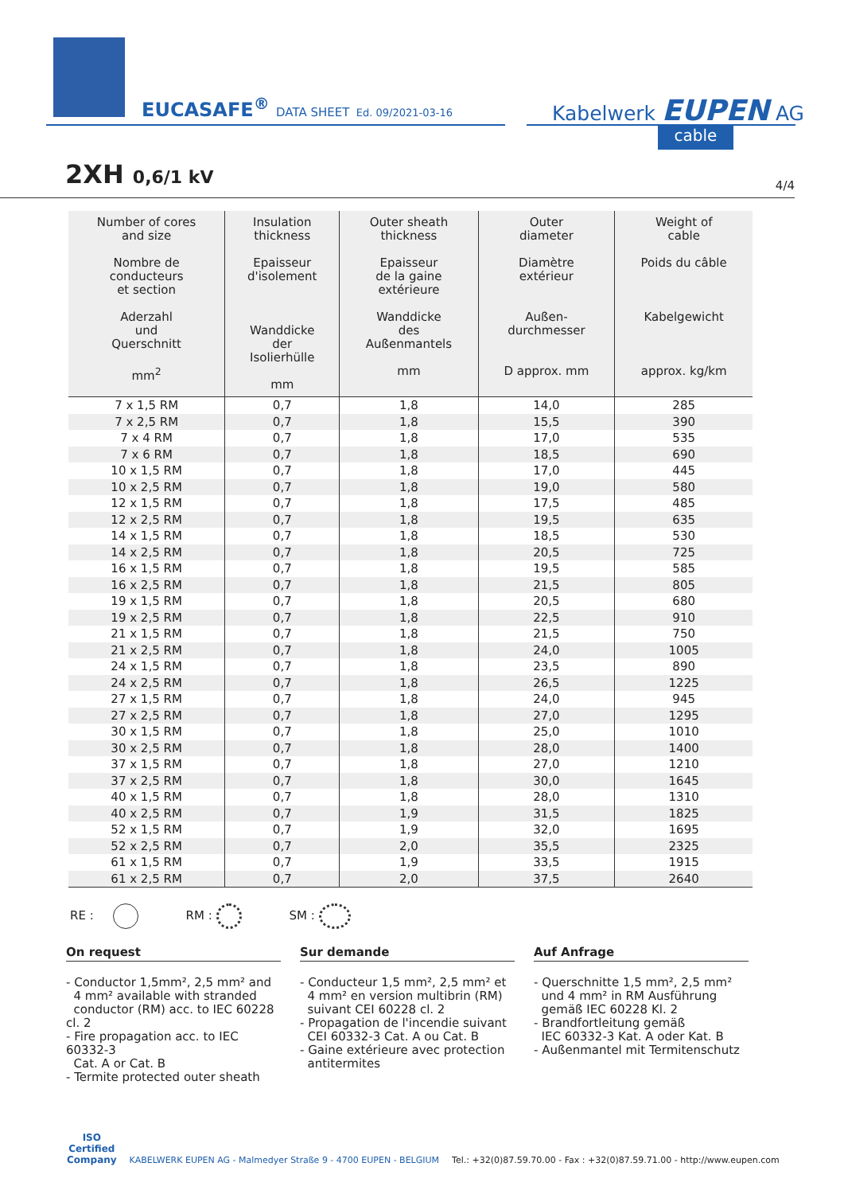EUCASAFE<sup>®</sup> DATA SHEET Ed. 09/2021-03-16
Kabelwerk EUPEN AG
cable
2XH 0,6/1 kV
4/4
| Number of cores and size Nombre de conducteurs et section Aderzahl und Querschnitt mm<sup>2</sup> | Insulation thickness Epaisseur d'isolement Wanddicke der Isolierhülle mm | Outer sheath thickness Epaisseur de la gaine extérieure Wanddicke des Außenmantels mm | Outer diameter Diamètre extérieur Außen- durchmesser D approx. mm | Weight of cable Poids du câble Kabelgewicht approx. kg/km |
| --- | --- | --- | --- | --- |
| 7 x 1,5 RM | 0,7 | 1,8 | 14,0 | 285 |
| 7 x 2,5 RM | 0,7 | 1,8 | 15,5 | 390 |
| 7 x 4 RM | 0,7 | 1,8 | 17,0 | 535 |
| 7 x 6 RM | 0,7 | 1,8 | 18,5 | 690 |
| 10 x 1,5 RM | 0,7 | 1,8 | 17,0 | 445 |
| 10 x 2,5 RM | 0,7 | 1,8 | 19,0 | 580 |
| 12 x 1,5 RM | 0,7 | 1,8 | 17,5 | 485 |
| 12 x 2,5 RM | 0,7 | 1,8 | 19,5 | 635 |
| 14 x 1,5 RM | 0,7 | 1,8 | 18,5 | 530 |
| 14 x 2,5 RM | 0,7 | 1,8 | 20,5 | 725 |
| 16 x 1,5 RM | 0,7 | 1,8 | 19,5 | 585 |
| 16 x 2,5 RM | 0,7 | 1,8 | 21,5 | 805 |
| 19 x 1,5 RM | 0,7 | 1,8 | 20,5 | 680 |
| 19 x 2,5 RM | 0,7 | 1,8 | 22,5 | 910 |
| 21 x 1,5 RM | 0,7 | 1,8 | 21,5 | 750 |
| 21 x 2,5 RM | 0,7 | 1,8 | 24,0 | 1005 |
| 24 x 1,5 RM | 0,7 | 1,8 | 23,5 | 890 |
| 24 x 2,5 RM | 0,7 | 1,8 | 26,5 | 1225 |
| 27 x 1,5 RM | 0,7 | 1,8 | 24,0 | 945 |
| 27 x 2,5 RM | 0,7 | 1,8 | 27,0 | 1295 |
| 30 x 1,5 RM | 0,7 | 1,8 | 25,0 | 1010 |
| 30 x 2,5 RM | 0,7 | 1,8 | 28,0 | 1400 |
| 37 x 1,5 RM | 0,7 | 1,8 | 27,0 | 1210 |
| 37 x 2,5 RM | 0,7 | 1,8 | 30,0 | 1645 |
| 40 x 1,5 RM | 0,7 | 1,8 | 28,0 | 1310 |
| 40 x 2,5 RM | 0,7 | 1,9 | 31,5 | 1825 |
| 52 x 1,5 RM | 0,7 | 1,9 | 32,0 | 1695 |
| 52 x 2,5 RM | 0,7 | 2,0 | 35,5 | 2325 |
| 61 x 1,5 RM | 0,7 | 1,9 | 33,5 | 1915 |
| 61 x 2,5 RM | 0,7 | 2,0 | 37,5 | 2640 |
RE : RM : SM :
On request
- Conductor 1,5mm², 2,5 mm² and
4 mm² available with stranded
conductor (RM) acc. to IEC 60228 cl. 2
- Fire propagation acc. to IEC 60332-3
Cat. A or Cat. B
- Termite protected outer sheath
Sur demande
- Conducteur 1,5 mm², 2,5 mm² et
4 mm² en version multibrin (RM)
suivant CEI 60228 cl. 2
- Propagation de l'incendie suivant
CEI 60332-3 Cat. A ou Cat. B
- Gaine extérieure avec protection
antitermites
Auf Anfrage
- Querschnitte 1,5 mm², 2,5 mm²
und 4 mm² in RM Ausführung
gemäß IEC 60228 Kl. 2
- Brandfortleitung gemäß
IEC 60332-3 Kat. A oder Kat. B
- Außenmantel mit Termitenschutz
ISO
Certified
Company KABELWERK EUPEN AG - Malmedyer Straße 9 - 4700 EUPEN - BELGIUM Tel.: +32(0)87.59.70.00 - Fax : +32(0)87.59.71.00 - http://www.eupen.com